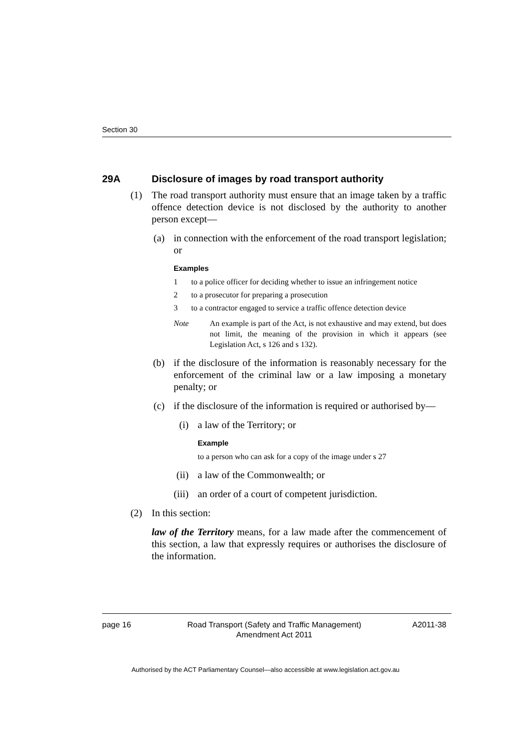Section 30
29A Disclosure of images by road transport authority
(1) The road transport authority must ensure that an image taken by a traffic offence detection device is not disclosed by the authority to another person except—
(a) in connection with the enforcement of the road transport legislation; or
Examples
1 to a police officer for deciding whether to issue an infringement notice
2 to a prosecutor for preparing a prosecution
3 to a contractor engaged to service a traffic offence detection device
Note An example is part of the Act, is not exhaustive and may extend, but does not limit, the meaning of the provision in which it appears (see Legislation Act, s 126 and s 132).
(b) if the disclosure of the information is reasonably necessary for the enforcement of the criminal law or a law imposing a monetary penalty; or
(c) if the disclosure of the information is required or authorised by—
(i) a law of the Territory; or
Example
to a person who can ask for a copy of the image under s 27
(ii) a law of the Commonwealth; or
(iii) an order of a court of competent jurisdiction.
(2) In this section:
law of the Territory means, for a law made after the commencement of this section, a law that expressly requires or authorises the disclosure of the information.
page 16 Road Transport (Safety and Traffic Management)
Amendment Act 2011
A2011-38
Authorised by the ACT Parliamentary Counsel—also accessible at www.legislation.act.gov.au